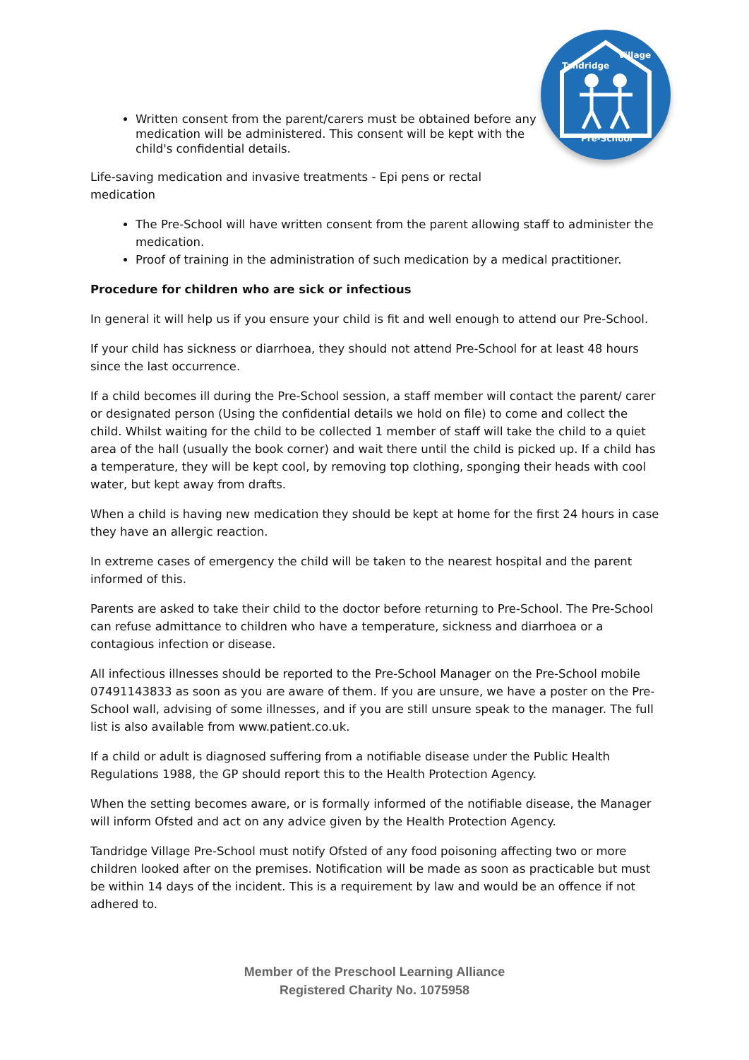Tandridge
Village
Pre-School
Written consent from the parent/carers must be obtained before any medication will be administered. This consent will be kept with the child's confidential details.
Life-saving medication and invasive treatments - Epi pens or rectal medication
The Pre-School will have written consent from the parent allowing staff to administer the medication.
Proof of training in the administration of such medication by a medical practitioner.
Procedure for children who are sick or infectious
In general it will help us if you ensure your child is fit and well enough to attend our Pre-School.
If your child has sickness or diarrhoea, they should not attend Pre-School for at least 48 hours since the last occurrence.
If a child becomes ill during the Pre-School session, a staff member will contact the parent/ carer or designated person (Using the confidential details we hold on file) to come and collect the child. Whilst waiting for the child to be collected 1 member of staff will take the child to a quiet area of the hall (usually the book corner) and wait there until the child is picked up. If a child has a temperature, they will be kept cool, by removing top clothing, sponging their heads with cool water, but kept away from drafts.
When a child is having new medication they should be kept at home for the first 24 hours in case they have an allergic reaction.
In extreme cases of emergency the child will be taken to the nearest hospital and the parent informed of this.
Parents are asked to take their child to the doctor before returning to Pre-School. The Pre-School can refuse admittance to children who have a temperature, sickness and diarrhoea or a contagious infection or disease.
All infectious illnesses should be reported to the Pre-School Manager on the Pre-School mobile 07491143833 as soon as you are aware of them. If you are unsure, we have a poster on the Pre-School wall, advising of some illnesses, and if you are still unsure speak to the manager. The full list is also available from www.patient.co.uk.
If a child or adult is diagnosed suffering from a notifiable disease under the Public Health Regulations 1988, the GP should report this to the Health Protection Agency.
When the setting becomes aware, or is formally informed of the notifiable disease, the Manager will inform Ofsted and act on any advice given by the Health Protection Agency.
Tandridge Village Pre-School must notify Ofsted of any food poisoning affecting two or more children looked after on the premises. Notification will be made as soon as practicable but must be within 14 days of the incident. This is a requirement by law and would be an offence if not adhered to.
Member of the Preschool Learning Alliance
Registered Charity No. 1075958